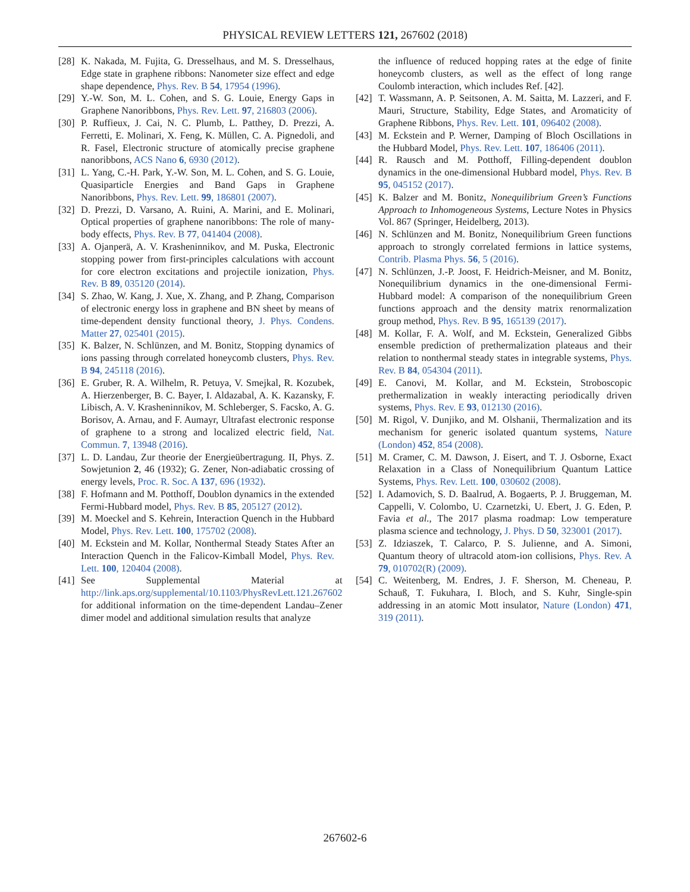PHYSICAL REVIEW LETTERS 121, 267602 (2018)
[28] K. Nakada, M. Fujita, G. Dresselhaus, and M. S. Dresselhaus, Edge state in graphene ribbons: Nanometer size effect and edge shape dependence, Phys. Rev. B 54, 17954 (1996).
[29] Y.-W. Son, M. L. Cohen, and S. G. Louie, Energy Gaps in Graphene Nanoribbons, Phys. Rev. Lett. 97, 216803 (2006).
[30] P. Ruffieux, J. Cai, N. C. Plumb, L. Patthey, D. Prezzi, A. Ferretti, E. Molinari, X. Feng, K. Müllen, C. A. Pignedoli, and R. Fasel, Electronic structure of atomically precise graphene nanoribbons, ACS Nano 6, 6930 (2012).
[31] L. Yang, C.-H. Park, Y.-W. Son, M. L. Cohen, and S. G. Louie, Quasiparticle Energies and Band Gaps in Graphene Nanoribbons, Phys. Rev. Lett. 99, 186801 (2007).
[32] D. Prezzi, D. Varsano, A. Ruini, A. Marini, and E. Molinari, Optical properties of graphene nanoribbons: The role of many-body effects, Phys. Rev. B 77, 041404 (2008).
[33] A. Ojanperä, A. V. Krasheninnikov, and M. Puska, Electronic stopping power from first-principles calculations with account for core electron excitations and projectile ionization, Phys. Rev. B 89, 035120 (2014).
[34] S. Zhao, W. Kang, J. Xue, X. Zhang, and P. Zhang, Comparison of electronic energy loss in graphene and BN sheet by means of time-dependent density functional theory, J. Phys. Condens. Matter 27, 025401 (2015).
[35] K. Balzer, N. Schlünzen, and M. Bonitz, Stopping dynamics of ions passing through correlated honeycomb clusters, Phys. Rev. B 94, 245118 (2016).
[36] E. Gruber, R. A. Wilhelm, R. Petuya, V. Smejkal, R. Kozubek, A. Hierzenberger, B. C. Bayer, I. Aldazabal, A. K. Kazansky, F. Libisch, A. V. Krasheninnikov, M. Schleberger, S. Facsko, A. G. Borisov, A. Arnau, and F. Aumayr, Ultrafast electronic response of graphene to a strong and localized electric field, Nat. Commun. 7, 13948 (2016).
[37] L. D. Landau, Zur theorie der Energieübertragung. II, Phys. Z. Sowjetunion 2, 46 (1932); G. Zener, Non-adiabatic crossing of energy levels, Proc. R. Soc. A 137, 696 (1932).
[38] F. Hofmann and M. Potthoff, Doublon dynamics in the extended Fermi-Hubbard model, Phys. Rev. B 85, 205127 (2012).
[39] M. Moeckel and S. Kehrein, Interaction Quench in the Hubbard Model, Phys. Rev. Lett. 100, 175702 (2008).
[40] M. Eckstein and M. Kollar, Nonthermal Steady States After an Interaction Quench in the Falicov-Kimball Model, Phys. Rev. Lett. 100, 120404 (2008).
[41] See Supplemental Material at http://link.aps.org/supplemental/10.1103/PhysRevLett.121.267602 for additional information on the time-dependent Landau–Zener dimer model and additional simulation results that analyze
the influence of reduced hopping rates at the edge of finite honeycomb clusters, as well as the effect of long range Coulomb interaction, which includes Ref. [42].
[42] T. Wassmann, A. P. Seitsonen, A. M. Saitta, M. Lazzeri, and F. Mauri, Structure, Stability, Edge States, and Aromaticity of Graphene Ribbons, Phys. Rev. Lett. 101, 096402 (2008).
[43] M. Eckstein and P. Werner, Damping of Bloch Oscillations in the Hubbard Model, Phys. Rev. Lett. 107, 186406 (2011).
[44] R. Rausch and M. Potthoff, Filling-dependent doublon dynamics in the one-dimensional Hubbard model, Phys. Rev. B 95, 045152 (2017).
[45] K. Balzer and M. Bonitz, Nonequilibrium Green’s Functions Approach to Inhomogeneous Systems, Lecture Notes in Physics Vol. 867 (Springer, Heidelberg, 2013).
[46] N. Schlünzen and M. Bonitz, Nonequilibrium Green functions approach to strongly correlated fermions in lattice systems, Contrib. Plasma Phys. 56, 5 (2016).
[47] N. Schlünzen, J.-P. Joost, F. Heidrich-Meisner, and M. Bonitz, Nonequilibrium dynamics in the one-dimensional Fermi-Hubbard model: A comparison of the nonequilibrium Green functions approach and the density matrix renormalization group method, Phys. Rev. B 95, 165139 (2017).
[48] M. Kollar, F. A. Wolf, and M. Eckstein, Generalized Gibbs ensemble prediction of prethermalization plateaus and their relation to nonthermal steady states in integrable systems, Phys. Rev. B 84, 054304 (2011).
[49] E. Canovi, M. Kollar, and M. Eckstein, Stroboscopic prethermalization in weakly interacting periodically driven systems, Phys. Rev. E 93, 012130 (2016).
[50] M. Rigol, V. Dunjiko, and M. Olshanii, Thermalization and its mechanism for generic isolated quantum systems, Nature (London) 452, 854 (2008).
[51] M. Cramer, C. M. Dawson, J. Eisert, and T. J. Osborne, Exact Relaxation in a Class of Nonequilibrium Quantum Lattice Systems, Phys. Rev. Lett. 100, 030602 (2008).
[52] I. Adamovich, S. D. Baalrud, A. Bogaerts, P. J. Bruggeman, M. Cappelli, V. Colombo, U. Czarnetzki, U. Ebert, J. G. Eden, P. Favia et al., The 2017 plasma roadmap: Low temperature plasma science and technology, J. Phys. D 50, 323001 (2017).
[53] Z. Idziaszek, T. Calarco, P. S. Julienne, and A. Simoni, Quantum theory of ultracold atom-ion collisions, Phys. Rev. A 79, 010702(R) (2009).
[54] C. Weitenberg, M. Endres, J. F. Sherson, M. Cheneau, P. Schauß, T. Fukuhara, I. Bloch, and S. Kuhr, Single-spin addressing in an atomic Mott insulator, Nature (London) 471, 319 (2011).
267602-6